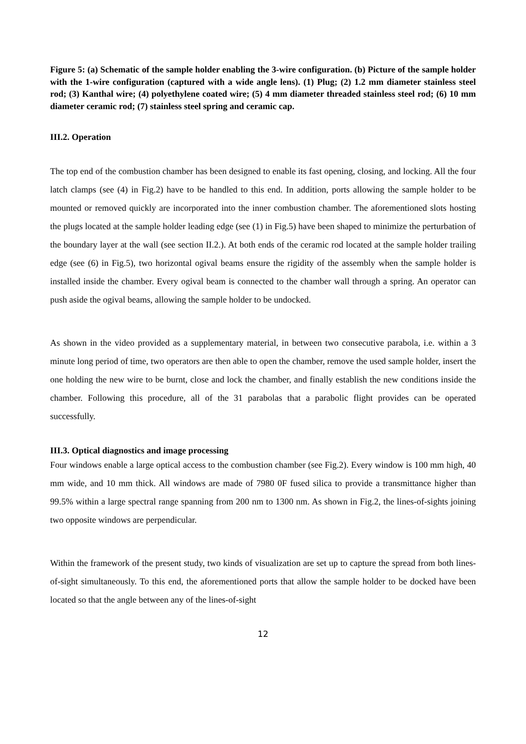Figure 5: (a) Schematic of the sample holder enabling the 3-wire configuration. (b) Picture of the sample holder with the 1-wire configuration (captured with a wide angle lens). (1) Plug; (2) 1.2 mm diameter stainless steel rod; (3) Kanthal wire; (4) polyethylene coated wire; (5) 4 mm diameter threaded stainless steel rod; (6) 10 mm diameter ceramic rod; (7) stainless steel spring and ceramic cap.
III.2. Operation
The top end of the combustion chamber has been designed to enable its fast opening, closing, and locking. All the four latch clamps (see (4) in Fig.2) have to be handled to this end. In addition, ports allowing the sample holder to be mounted or removed quickly are incorporated into the inner combustion chamber. The aforementioned slots hosting the plugs located at the sample holder leading edge (see (1) in Fig.5) have been shaped to minimize the perturbation of the boundary layer at the wall (see section II.2.). At both ends of the ceramic rod located at the sample holder trailing edge (see (6) in Fig.5), two horizontal ogival beams ensure the rigidity of the assembly when the sample holder is installed inside the chamber. Every ogival beam is connected to the chamber wall through a spring. An operator can push aside the ogival beams, allowing the sample holder to be undocked.
As shown in the video provided as a supplementary material, in between two consecutive parabola, i.e. within a 3 minute long period of time, two operators are then able to open the chamber, remove the used sample holder, insert the one holding the new wire to be burnt, close and lock the chamber, and finally establish the new conditions inside the chamber. Following this procedure, all of the 31 parabolas that a parabolic flight provides can be operated successfully.
III.3. Optical diagnostics and image processing
Four windows enable a large optical access to the combustion chamber (see Fig.2). Every window is 100 mm high, 40 mm wide, and 10 mm thick. All windows are made of 7980 0F fused silica to provide a transmittance higher than 99.5% within a large spectral range spanning from 200 nm to 1300 nm. As shown in Fig.2, the lines-of-sights joining two opposite windows are perpendicular.
Within the framework of the present study, two kinds of visualization are set up to capture the spread from both lines-of-sight simultaneously. To this end, the aforementioned ports that allow the sample holder to be docked have been located so that the angle between any of the lines-of-sight
12